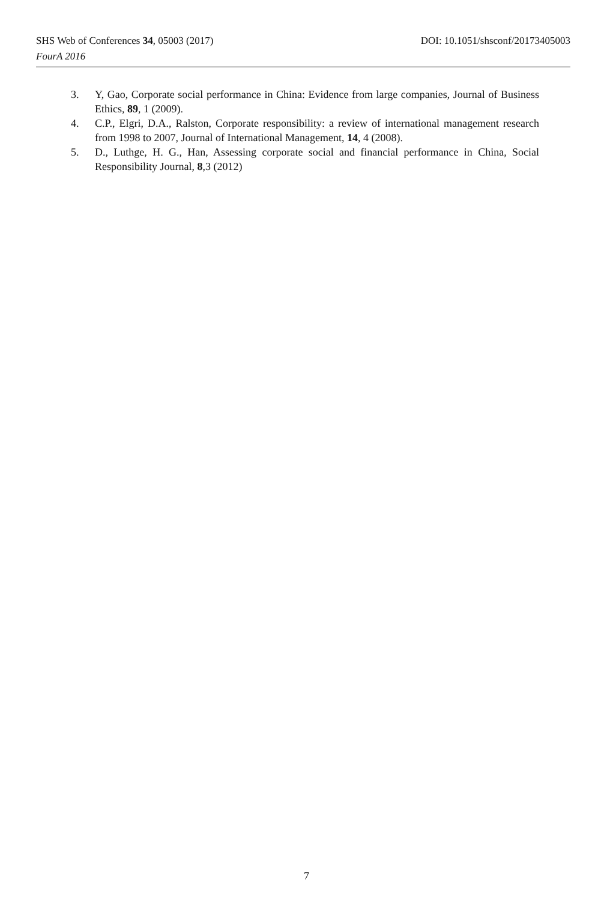DOI: 10.1051/shsconf/20173405003 SHS Web of Conferences 34, 05003 (2017)
FourA 2016
3. Y, Gao, Corporate social performance in China: Evidence from large companies, Journal of Business Ethics, 89, 1 (2009).
4. C.P., Elgri, D.A., Ralston, Corporate responsibility: a review of international management research from 1998 to 2007, Journal of International Management, 14, 4 (2008).
5. D., Luthge, H. G., Han, Assessing corporate social and financial performance in China, Social Responsibility Journal, 8,3 (2012)
7